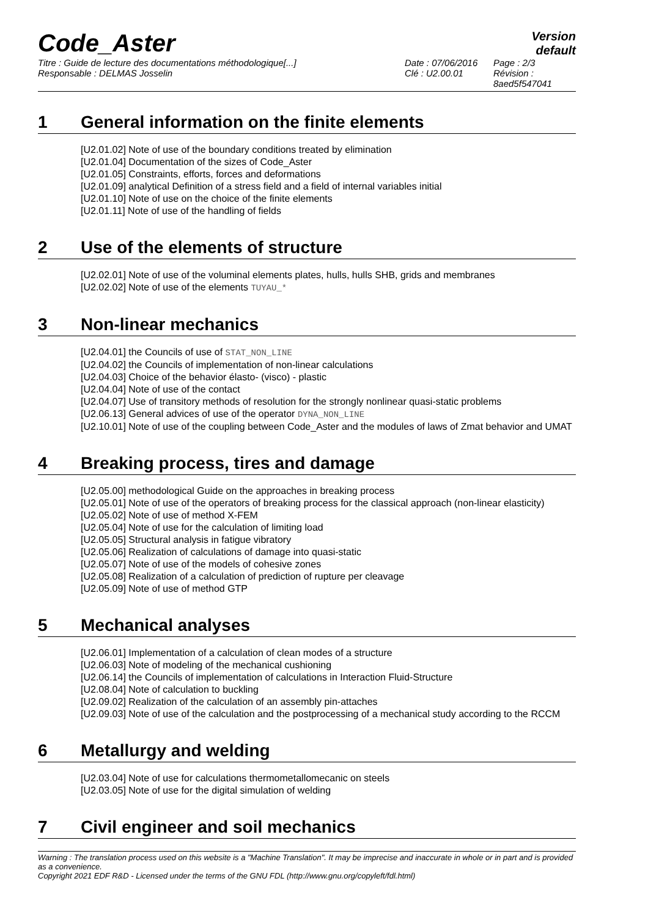Code_Aster
Version
default
Titre : Guide de lecture des documentations méthodologique[...]
Responsable : DELMAS Josselin
Date : 07/06/2016
Clé : U2.00.01
Page : 2/3
Révision :
8aed5f547041
1 General information on the finite elements
[U2.01.02] Note of use of the boundary conditions treated by elimination
[U2.01.04] Documentation of the sizes of Code_Aster
[U2.01.05] Constraints, efforts, forces and deformations
[U2.01.09] analytical Definition of a stress field and a field of internal variables initial
[U2.01.10] Note of use on the choice of the finite elements
[U2.01.11] Note of use of the handling of fields
2 Use of the elements of structure
[U2.02.01] Note of use of the voluminal elements plates, hulls, hulls SHB, grids and membranes
[U2.02.02] Note of use of the elements TUYAU_*
3 Non-linear mechanics
[U2.04.01] the Councils of use of STAT_NON_LINE
[U2.04.02] the Councils of implementation of non-linear calculations
[U2.04.03] Choice of the behavior élasto- (visco) - plastic
[U2.04.04] Note of use of the contact
[U2.04.07] Use of transitory methods of resolution for the strongly nonlinear quasi-static problems
[U2.06.13] General advices of use of the operator DYNA_NON_LINE
[U2.10.01] Note of use of the coupling between Code_Aster and the modules of laws of Zmat behavior and UMAT
4 Breaking process, tires and damage
[U2.05.00] methodological Guide on the approaches in breaking process
[U2.05.01] Note of use of the operators of breaking process for the classical approach (non-linear elasticity)
[U2.05.02] Note of use of method X-FEM
[U2.05.04] Note of use for the calculation of limiting load
[U2.05.05] Structural analysis in fatigue vibratory
[U2.05.06] Realization of calculations of damage into quasi-static
[U2.05.07] Note of use of the models of cohesive zones
[U2.05.08] Realization of a calculation of prediction of rupture per cleavage
[U2.05.09] Note of use of method GTP
5 Mechanical analyses
[U2.06.01] Implementation of a calculation of clean modes of a structure
[U2.06.03] Note of modeling of the mechanical cushioning
[U2.06.14] the Councils of implementation of calculations in Interaction Fluid-Structure
[U2.08.04] Note of calculation to buckling
[U2.09.02] Realization of the calculation of an assembly pin-attaches
[U2.09.03] Note of use of the calculation and the postprocessing of a mechanical study according to the RCCM
6 Metallurgy and welding
[U2.03.04] Note of use for calculations thermometallomecanic on steels
[U2.03.05] Note of use for the digital simulation of welding
7 Civil engineer and soil mechanics
Warning : The translation process used on this website is a "Machine Translation". It may be imprecise and inaccurate in whole or in part and is provided as a convenience.
Copyright 2021 EDF R&D - Licensed under the terms of the GNU FDL (http://www.gnu.org/copyleft/fdl.html)